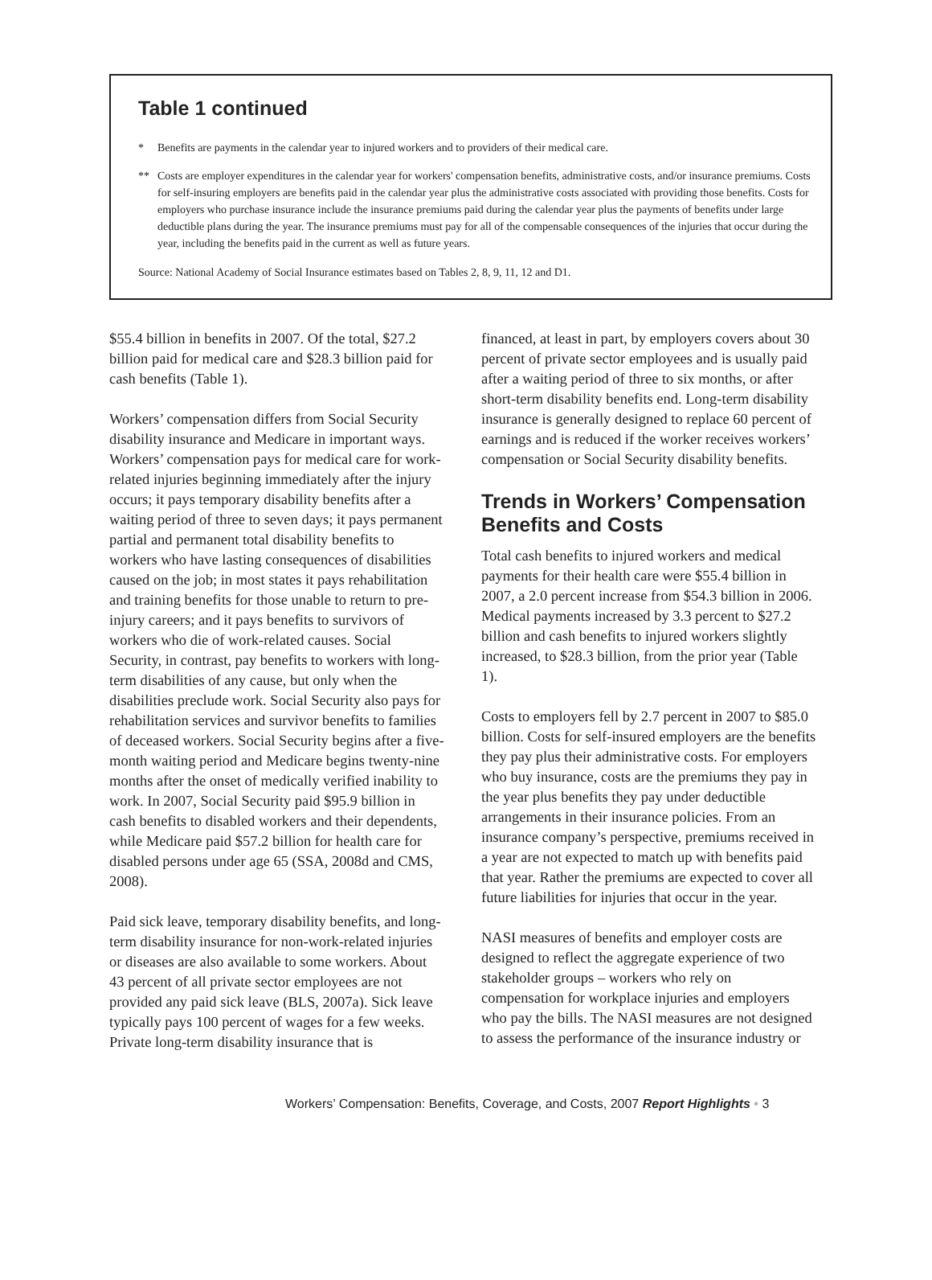Table 1 continued
* Benefits are payments in the calendar year to injured workers and to providers of their medical care.
** Costs are employer expenditures in the calendar year for workers' compensation benefits, administrative costs, and/or insurance premiums. Costs for self-insuring employers are benefits paid in the calendar year plus the administrative costs associated with providing those benefits. Costs for employers who purchase insurance include the insurance premiums paid during the calendar year plus the payments of benefits under large deductible plans during the year. The insurance premiums must pay for all of the compensable consequences of the injuries that occur during the year, including the benefits paid in the current as well as future years.
Source: National Academy of Social Insurance estimates based on Tables 2, 8, 9, 11, 12 and D1.
$55.4 billion in benefits in 2007. Of the total, $27.2 billion paid for medical care and $28.3 billion paid for cash benefits (Table 1).
Workers’ compensation differs from Social Security disability insurance and Medicare in important ways. Workers’ compensation pays for medical care for work-related injuries beginning immediately after the injury occurs; it pays temporary disability benefits after a waiting period of three to seven days; it pays permanent partial and permanent total disability benefits to workers who have lasting consequences of disabilities caused on the job; in most states it pays rehabilitation and training benefits for those unable to return to pre-injury careers; and it pays benefits to survivors of workers who die of work-related causes. Social Security, in contrast, pay benefits to workers with long-term disabilities of any cause, but only when the disabilities preclude work. Social Security also pays for rehabilitation services and survivor benefits to families of deceased workers. Social Security begins after a five-month waiting period and Medicare begins twenty-nine months after the onset of medically verified inability to work. In 2007, Social Security paid $95.9 billion in cash benefits to disabled workers and their dependents, while Medicare paid $57.2 billion for health care for disabled persons under age 65 (SSA, 2008d and CMS, 2008).
Paid sick leave, temporary disability benefits, and long-term disability insurance for non-work-related injuries or diseases are also available to some workers. About 43 percent of all private sector employees are not provided any paid sick leave (BLS, 2007a). Sick leave typically pays 100 percent of wages for a few weeks. Private long-term disability insurance that is
financed, at least in part, by employers covers about 30 percent of private sector employees and is usually paid after a waiting period of three to six months, or after short-term disability benefits end. Long-term disability insurance is generally designed to replace 60 percent of earnings and is reduced if the worker receives workers’ compensation or Social Security disability benefits.
Trends in Workers’ Compensation Benefits and Costs
Total cash benefits to injured workers and medical payments for their health care were $55.4 billion in 2007, a 2.0 percent increase from $54.3 billion in 2006. Medical payments increased by 3.3 percent to $27.2 billion and cash benefits to injured workers slightly increased, to $28.3 billion, from the prior year (Table 1).
Costs to employers fell by 2.7 percent in 2007 to $85.0 billion. Costs for self-insured employers are the benefits they pay plus their administrative costs. For employers who buy insurance, costs are the premiums they pay in the year plus benefits they pay under deductible arrangements in their insurance policies. From an insurance company’s perspective, premiums received in a year are not expected to match up with benefits paid that year. Rather the premiums are expected to cover all future liabilities for injuries that occur in the year.
NASI measures of benefits and employer costs are designed to reflect the aggregate experience of two stakeholder groups – workers who rely on compensation for workplace injuries and employers who pay the bills. The NASI measures are not designed to assess the performance of the insurance industry or
Workers’ Compensation: Benefits, Coverage, and Costs, 2007 Report Highlights • 3